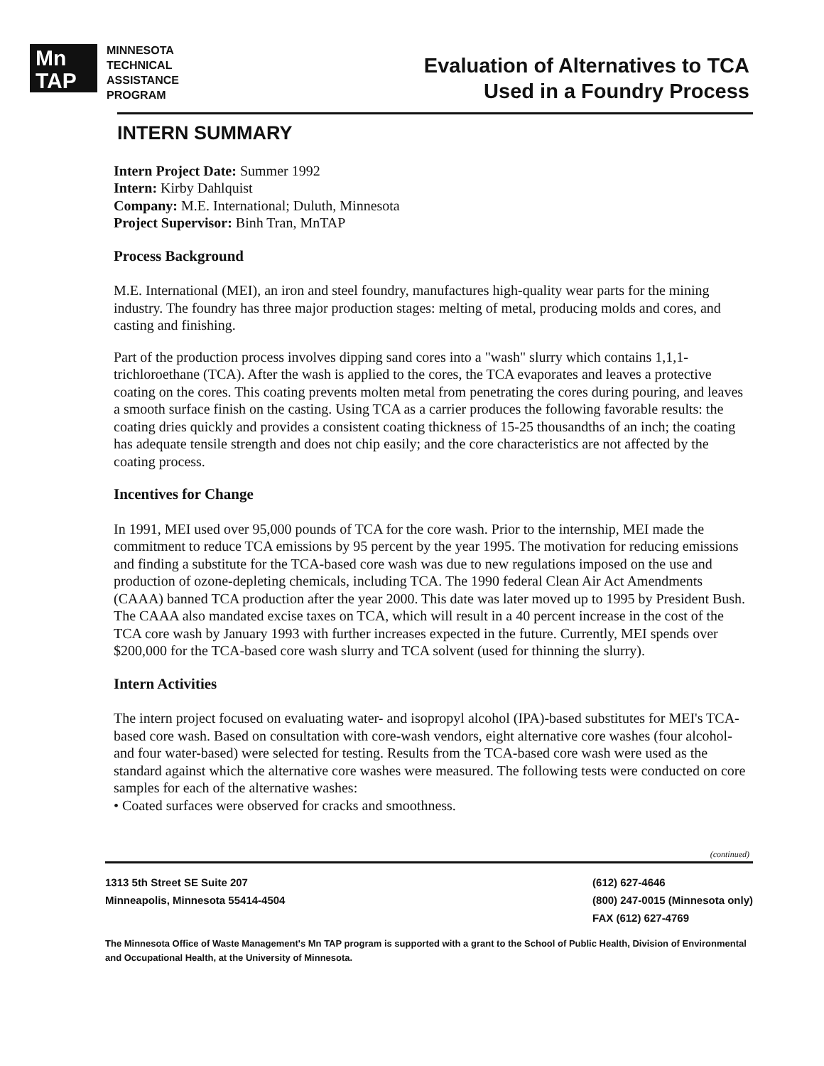Mn
TAP
MINNESOTA
TECHNICAL
ASSISTANCE
PROGRAM
Evaluation of Alternatives to TCA
Used in a Foundry Process
INTERN SUMMARY
Intern Project Date: Summer 1992
Intern: Kirby Dahlquist
Company: M.E. International; Duluth, Minnesota
Project Supervisor: Binh Tran, MnTAP
Process Background
M.E. International (MEI), an iron and steel foundry, manufactures high-quality wear parts for the mining industry. The foundry has three major production stages: melting of metal, producing molds and cores, and casting and finishing.
Part of the production process involves dipping sand cores into a "wash" slurry which contains 1,1,1-trichloroethane (TCA). After the wash is applied to the cores, the TCA evaporates and leaves a protective coating on the cores. This coating prevents molten metal from penetrating the cores during pouring, and leaves a smooth surface finish on the casting. Using TCA as a carrier produces the following favorable results: the coating dries quickly and provides a consistent coating thickness of 15-25 thousandths of an inch; the coating has adequate tensile strength and does not chip easily; and the core characteristics are not affected by the coating process.
Incentives for Change
In 1991, MEI used over 95,000 pounds of TCA for the core wash. Prior to the internship, MEI made the commitment to reduce TCA emissions by 95 percent by the year 1995. The motivation for reducing emissions and finding a substitute for the TCA-based core wash was due to new regulations imposed on the use and production of ozone-depleting chemicals, including TCA. The 1990 federal Clean Air Act Amendments (CAAA) banned TCA production after the year 2000. This date was later moved up to 1995 by President Bush. The CAAA also mandated excise taxes on TCA, which will result in a 40 percent increase in the cost of the TCA core wash by January 1993 with further increases expected in the future. Currently, MEI spends over $200,000 for the TCA-based core wash slurry and TCA solvent (used for thinning the slurry).
Intern Activities
The intern project focused on evaluating water- and isopropyl alcohol (IPA)-based substitutes for MEI's TCA-based core wash. Based on consultation with core-wash vendors, eight alternative core washes (four alcohol- and four water-based) were selected for testing. Results from the TCA-based core wash were used as the standard against which the alternative core washes were measured. The following tests were conducted on core samples for each of the alternative washes:
• Coated surfaces were observed for cracks and smoothness.
(continued)
1313 5th Street SE Suite 207
Minneapolis, Minnesota 55414-4504
(612) 627-4646
(800) 247-0015 (Minnesota only)
FAX (612) 627-4769
The Minnesota Office of Waste Management's Mn TAP program is supported with a grant to the School of Public Health, Division of Environmental and Occupational Health, at the University of Minnesota.